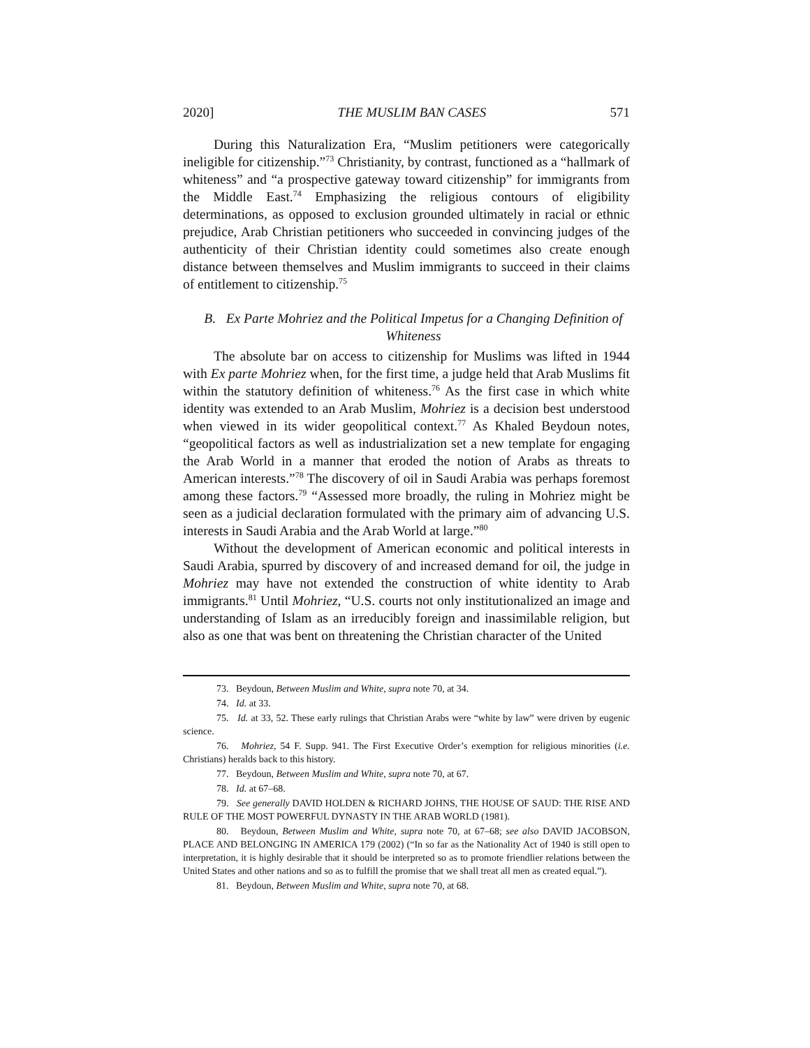2020] THE MUSLIM BAN CASES 571
During this Naturalization Era, “Muslim petitioners were categorically ineligible for citizenship.”<sup>73</sup> Christianity, by contrast, functioned as a “hallmark of whiteness” and “a prospective gateway toward citizenship” for immigrants from the Middle East.<sup>74</sup> Emphasizing the religious contours of eligibility determinations, as opposed to exclusion grounded ultimately in racial or ethnic prejudice, Arab Christian petitioners who succeeded in convincing judges of the authenticity of their Christian identity could sometimes also create enough distance between themselves and Muslim immigrants to succeed in their claims of entitlement to citizenship.<sup>75</sup>
B. Ex Parte Mohriez and the Political Impetus for a Changing Definition of Whiteness
The absolute bar on access to citizenship for Muslims was lifted in 1944 with Ex parte Mohriez when, for the first time, a judge held that Arab Muslims fit within the statutory definition of whiteness.<sup>76</sup> As the first case in which white identity was extended to an Arab Muslim, Mohriez is a decision best understood when viewed in its wider geopolitical context.<sup>77</sup> As Khaled Beydoun notes, “geopolitical factors as well as industrialization set a new template for engaging the Arab World in a manner that eroded the notion of Arabs as threats to American interests.”<sup>78</sup> The discovery of oil in Saudi Arabia was perhaps foremost among these factors.<sup>79</sup> “Assessed more broadly, the ruling in Mohriez might be seen as a judicial declaration formulated with the primary aim of advancing U.S. interests in Saudi Arabia and the Arab World at large.”<sup>80</sup>
Without the development of American economic and political interests in Saudi Arabia, spurred by discovery of and increased demand for oil, the judge in Mohriez may have not extended the construction of white identity to Arab immigrants.<sup>81</sup> Until Mohriez, “U.S. courts not only institutionalized an image and understanding of Islam as an irreducibly foreign and inassimilable religion, but also as one that was bent on threatening the Christian character of the United
73. Beydoun, Between Muslim and White, supra note 70, at 34.
74. Id. at 33.
75. Id. at 33, 52. These early rulings that Christian Arabs were “white by law” were driven by eugenic science.
76. Mohriez, 54 F. Supp. 941. The First Executive Order’s exemption for religious minorities (i.e. Christians) heralds back to this history.
77. Beydoun, Between Muslim and White, supra note 70, at 67.
78. Id. at 67–68.
79. See generally DAVID HOLDEN & RICHARD JOHNS, THE HOUSE OF SAUD: THE RISE AND RULE OF THE MOST POWERFUL DYNASTY IN THE ARAB WORLD (1981).
80. Beydoun, Between Muslim and White, supra note 70, at 67–68; see also DAVID JACOBSON, PLACE AND BELONGING IN AMERICA 179 (2002) (“In so far as the Nationality Act of 1940 is still open to interpretation, it is highly desirable that it should be interpreted so as to promote friendlier relations between the United States and other nations and so as to fulfill the promise that we shall treat all men as created equal.”).
81. Beydoun, Between Muslim and White, supra note 70, at 68.